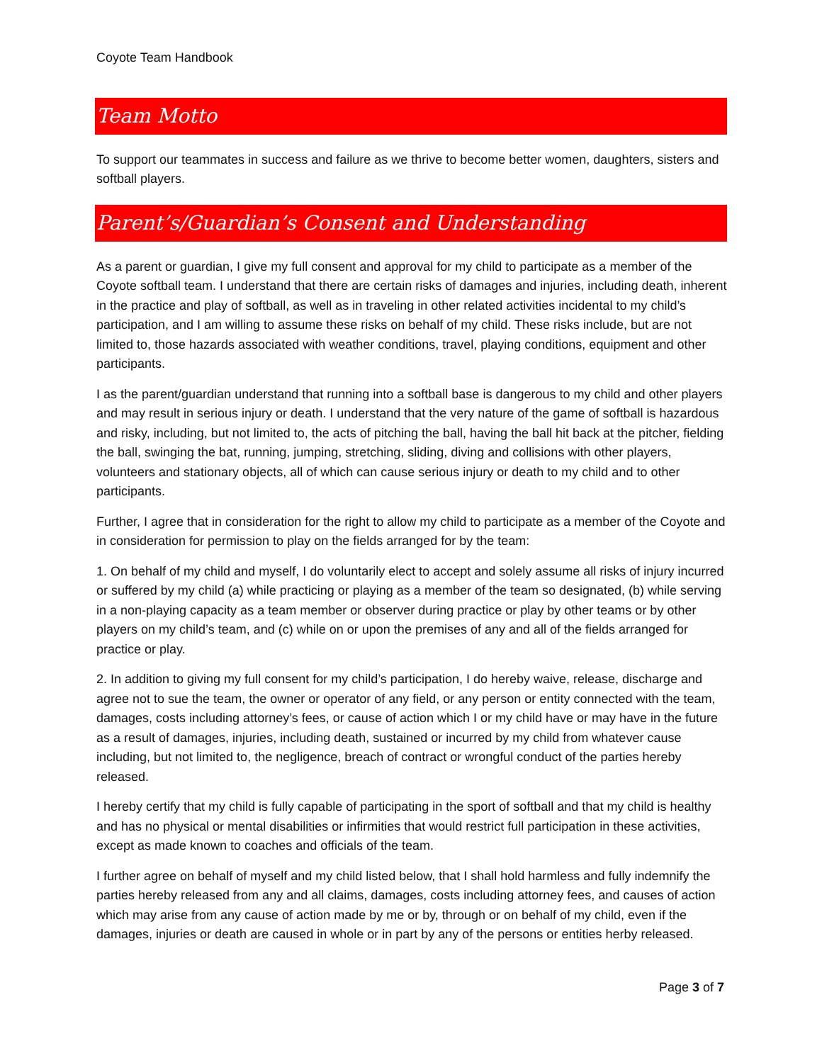Coyote Team Handbook
Team Motto
To support our teammates in success and failure as we thrive to become better women, daughters, sisters and softball players.
Parent’s/Guardian’s Consent and Understanding
As a parent or guardian, I give my full consent and approval for my child to participate as a member of the Coyote softball team. I understand that there are certain risks of damages and injuries, including death, inherent in the practice and play of softball, as well as in traveling in other related activities incidental to my child’s participation, and I am willing to assume these risks on behalf of my child. These risks include, but are not limited to, those hazards associated with weather conditions, travel, playing conditions, equipment and other participants.
I as the parent/guardian understand that running into a softball base is dangerous to my child and other players and may result in serious injury or death. I understand that the very nature of the game of softball is hazardous and risky, including, but not limited to, the acts of pitching the ball, having the ball hit back at the pitcher, fielding the ball, swinging the bat, running, jumping, stretching, sliding, diving and collisions with other players, volunteers and stationary objects, all of which can cause serious injury or death to my child and to other participants.
Further, I agree that in consideration for the right to allow my child to participate as a member of the Coyote and in consideration for permission to play on the fields arranged for by the team:
1. On behalf of my child and myself, I do voluntarily elect to accept and solely assume all risks of injury incurred or suffered by my child (a) while practicing or playing as a member of the team so designated, (b) while serving in a non-playing capacity as a team member or observer during practice or play by other teams or by other players on my child’s team, and (c) while on or upon the premises of any and all of the fields arranged for practice or play.
2. In addition to giving my full consent for my child’s participation, I do hereby waive, release, discharge and agree not to sue the team, the owner or operator of any field, or any person or entity connected with the team, damages, costs including attorney’s fees, or cause of action which I or my child have or may have in the future as a result of damages, injuries, including death, sustained or incurred by my child from whatever cause including, but not limited to, the negligence, breach of contract or wrongful conduct of the parties hereby released.
I hereby certify that my child is fully capable of participating in the sport of softball and that my child is healthy and has no physical or mental disabilities or infirmities that would restrict full participation in these activities, except as made known to coaches and officials of the team.
I further agree on behalf of myself and my child listed below, that I shall hold harmless and fully indemnify the parties hereby released from any and all claims, damages, costs including attorney fees, and causes of action which may arise from any cause of action made by me or by, through or on behalf of my child, even if the damages, injuries or death are caused in whole or in part by any of the persons or entities herby released.
Page 3 of 7